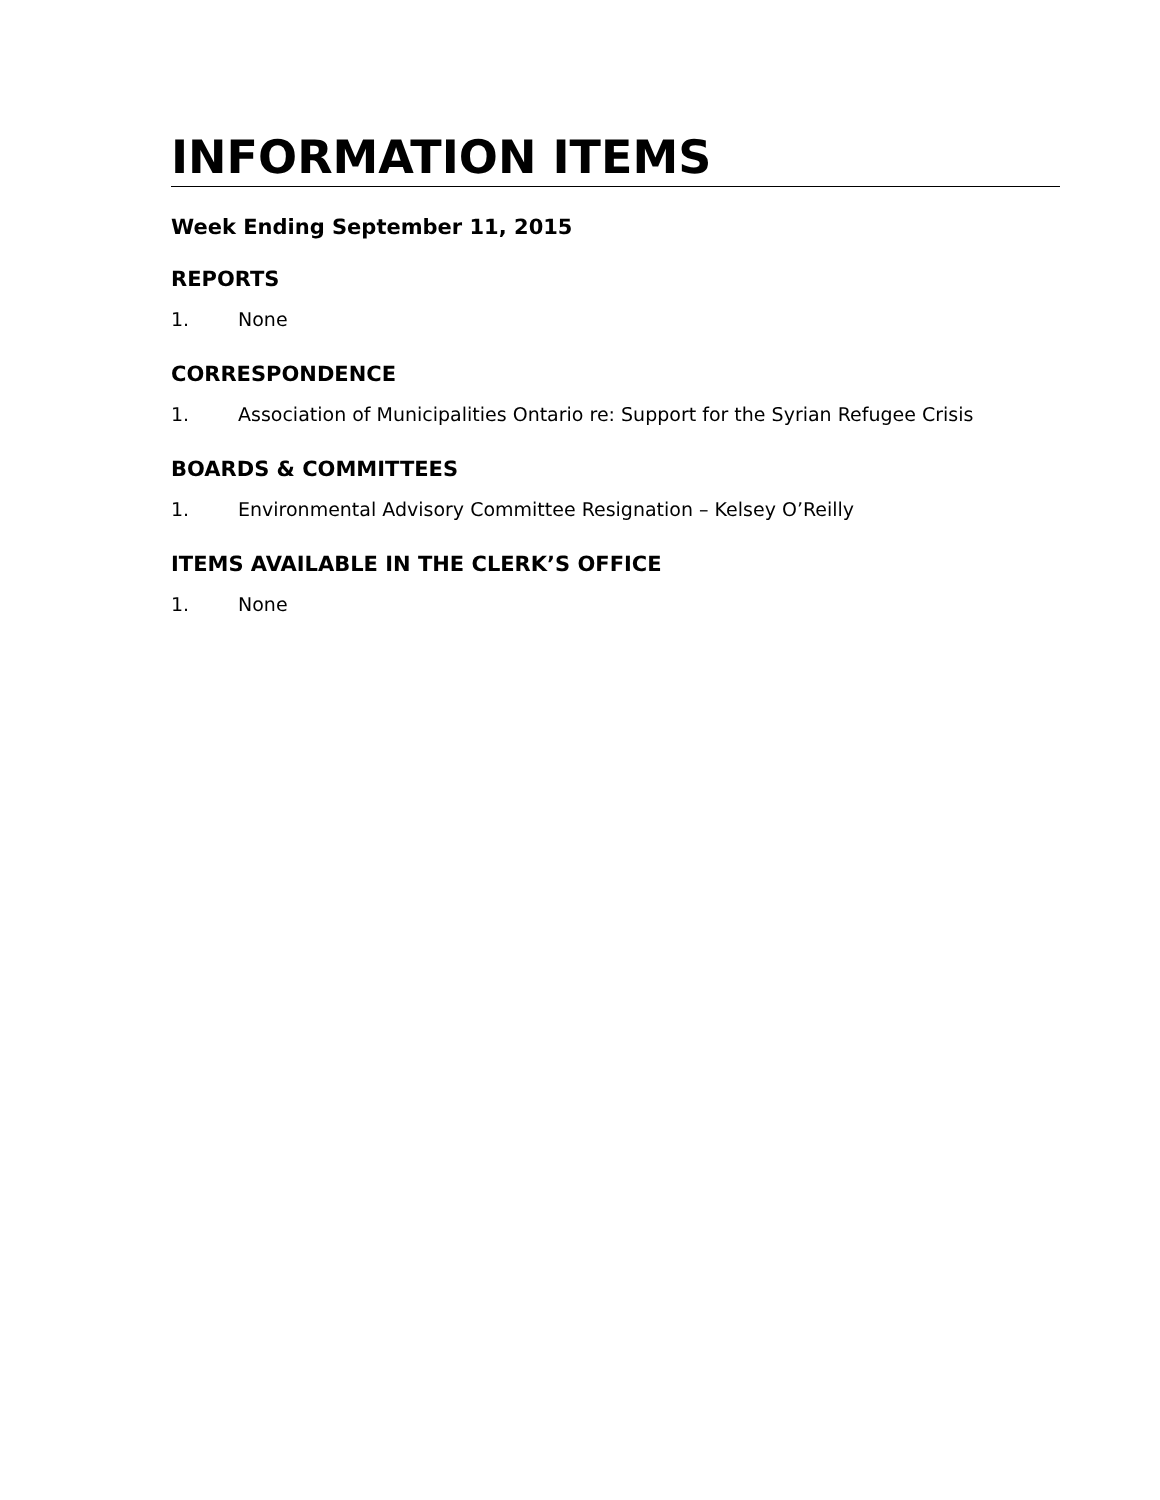INFORMATION ITEMS
Week Ending September 11, 2015
REPORTS
1. None
CORRESPONDENCE
1. Association of Municipalities Ontario re: Support for the Syrian Refugee Crisis
BOARDS & COMMITTEES
1. Environmental Advisory Committee Resignation – Kelsey O’Reilly
ITEMS AVAILABLE IN THE CLERK’S OFFICE
1. None